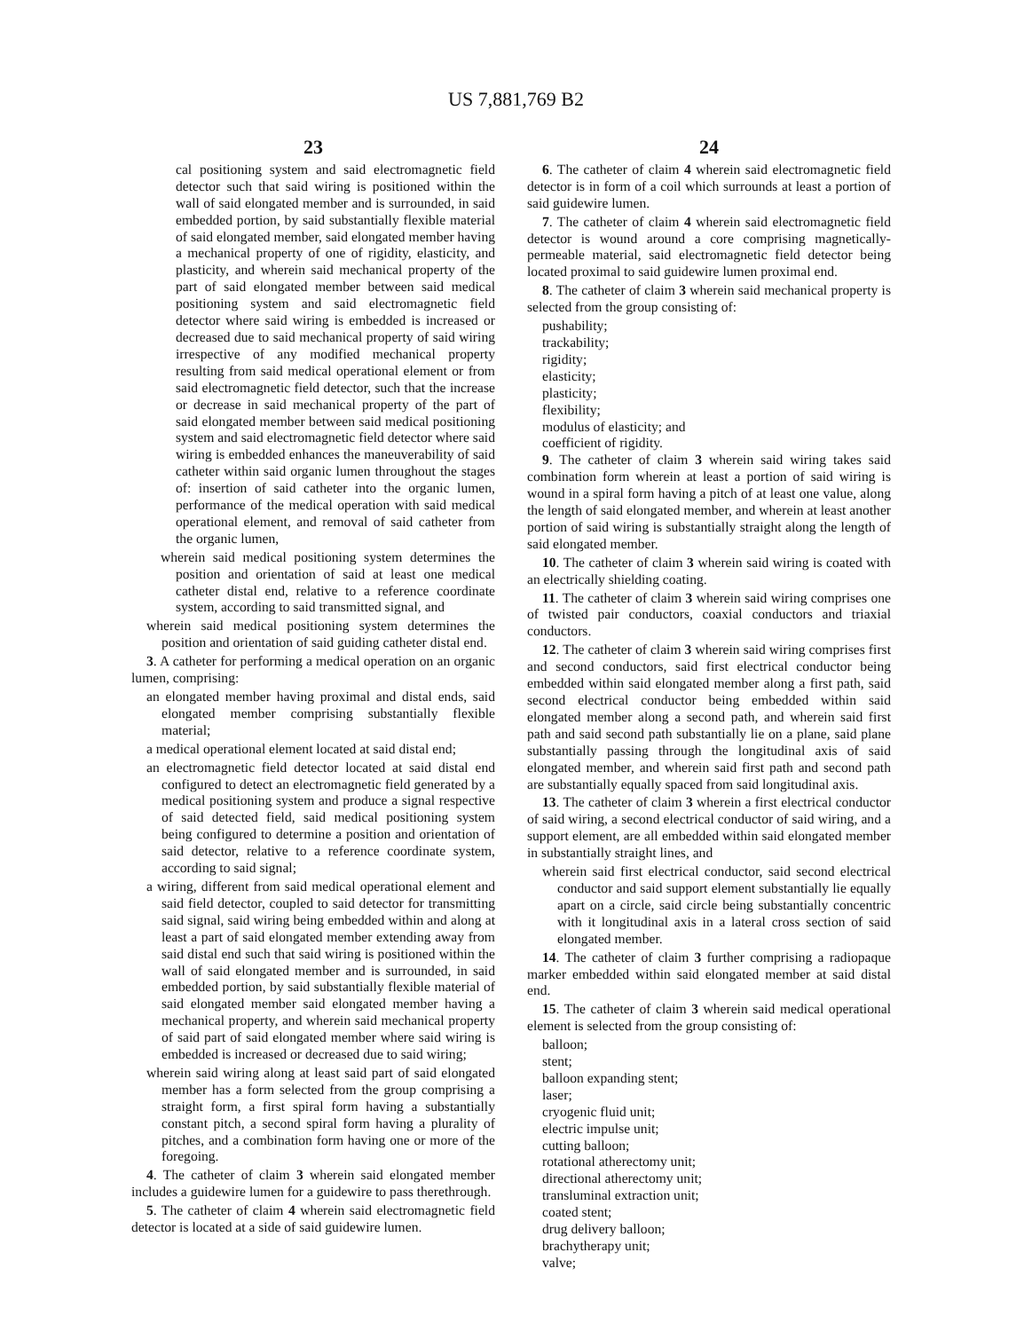US 7,881,769 B2
23
cal positioning system and said electromagnetic field detector such that said wiring is positioned within the wall of said elongated member and is surrounded, in said embedded portion, by said substantially flexible material of said elongated member, said elongated member having a mechanical property of one of rigidity, elasticity, and plasticity, and wherein said mechanical property of the part of said elongated member between said medical positioning system and said electromagnetic field detector where said wiring is embedded is increased or decreased due to said mechanical property of said wiring irrespective of any modified mechanical property resulting from said medical operational element or from said electromagnetic field detector, such that the increase or decrease in said mechanical property of the part of said elongated member between said medical positioning system and said electromagnetic field detector where said wiring is embedded enhances the maneuverability of said catheter within said organic lumen throughout the stages of: insertion of said catheter into the organic lumen, performance of the medical operation with said medical operational element, and removal of said catheter from the organic lumen,
wherein said medical positioning system determines the position and orientation of said at least one medical catheter distal end, relative to a reference coordinate system, according to said transmitted signal, and
wherein said medical positioning system determines the position and orientation of said guiding catheter distal end.
3. A catheter for performing a medical operation on an organic lumen, comprising:
an elongated member having proximal and distal ends, said elongated member comprising substantially flexible material;
a medical operational element located at said distal end;
an electromagnetic field detector located at said distal end configured to detect an electromagnetic field generated by a medical positioning system and produce a signal respective of said detected field, said medical positioning system being configured to determine a position and orientation of said detector, relative to a reference coordinate system, according to said signal;
a wiring, different from said medical operational element and said field detector, coupled to said detector for transmitting said signal, said wiring being embedded within and along at least a part of said elongated member extending away from said distal end such that said wiring is positioned within the wall of said elongated member and is surrounded, in said embedded portion, by said substantially flexible material of said elongated member said elongated member having a mechanical property, and wherein said mechanical property of said part of said elongated member where said wiring is embedded is increased or decreased due to said wiring;
wherein said wiring along at least said part of said elongated member has a form selected from the group comprising a straight form, a first spiral form having a substantially constant pitch, a second spiral form having a plurality of pitches, and a combination form having one or more of the foregoing.
4. The catheter of claim 3 wherein said elongated member includes a guidewire lumen for a guidewire to pass therethrough.
5. The catheter of claim 4 wherein said electromagnetic field detector is located at a side of said guidewire lumen.
24
6. The catheter of claim 4 wherein said electromagnetic field detector is in form of a coil which surrounds at least a portion of said guidewire lumen.
7. The catheter of claim 4 wherein said electromagnetic field detector is wound around a core comprising magnetically-permeable material, said electromagnetic field detector being located proximal to said guidewire lumen proximal end.
8. The catheter of claim 3 wherein said mechanical property is selected from the group consisting of:
pushability;
trackability;
rigidity;
elasticity;
plasticity;
flexibility;
modulus of elasticity; and
coefficient of rigidity.
9. The catheter of claim 3 wherein said wiring takes said combination form wherein at least a portion of said wiring is wound in a spiral form having a pitch of at least one value, along the length of said elongated member, and wherein at least another portion of said wiring is substantially straight along the length of said elongated member.
10. The catheter of claim 3 wherein said wiring is coated with an electrically shielding coating.
11. The catheter of claim 3 wherein said wiring comprises one of twisted pair conductors, coaxial conductors and triaxial conductors.
12. The catheter of claim 3 wherein said wiring comprises first and second conductors, said first electrical conductor being embedded within said elongated member along a first path, said second electrical conductor being embedded within said elongated member along a second path, and wherein said first path and said second path substantially lie on a plane, said plane substantially passing through the longitudinal axis of said elongated member, and wherein said first path and second path are substantially equally spaced from said longitudinal axis.
13. The catheter of claim 3 wherein a first electrical conductor of said wiring, a second electrical conductor of said wiring, and a support element, are all embedded within said elongated member in substantially straight lines, and
wherein said first electrical conductor, said second electrical conductor and said support element substantially lie equally apart on a circle, said circle being substantially concentric with it longitudinal axis in a lateral cross section of said elongated member.
14. The catheter of claim 3 further comprising a radiopaque marker embedded within said elongated member at said distal end.
15. The catheter of claim 3 wherein said medical operational element is selected from the group consisting of:
balloon;
stent;
balloon expanding stent;
laser;
cryogenic fluid unit;
electric impulse unit;
cutting balloon;
rotational atherectomy unit;
directional atherectomy unit;
transluminal extraction unit;
coated stent;
drug delivery balloon;
brachytherapy unit;
valve;